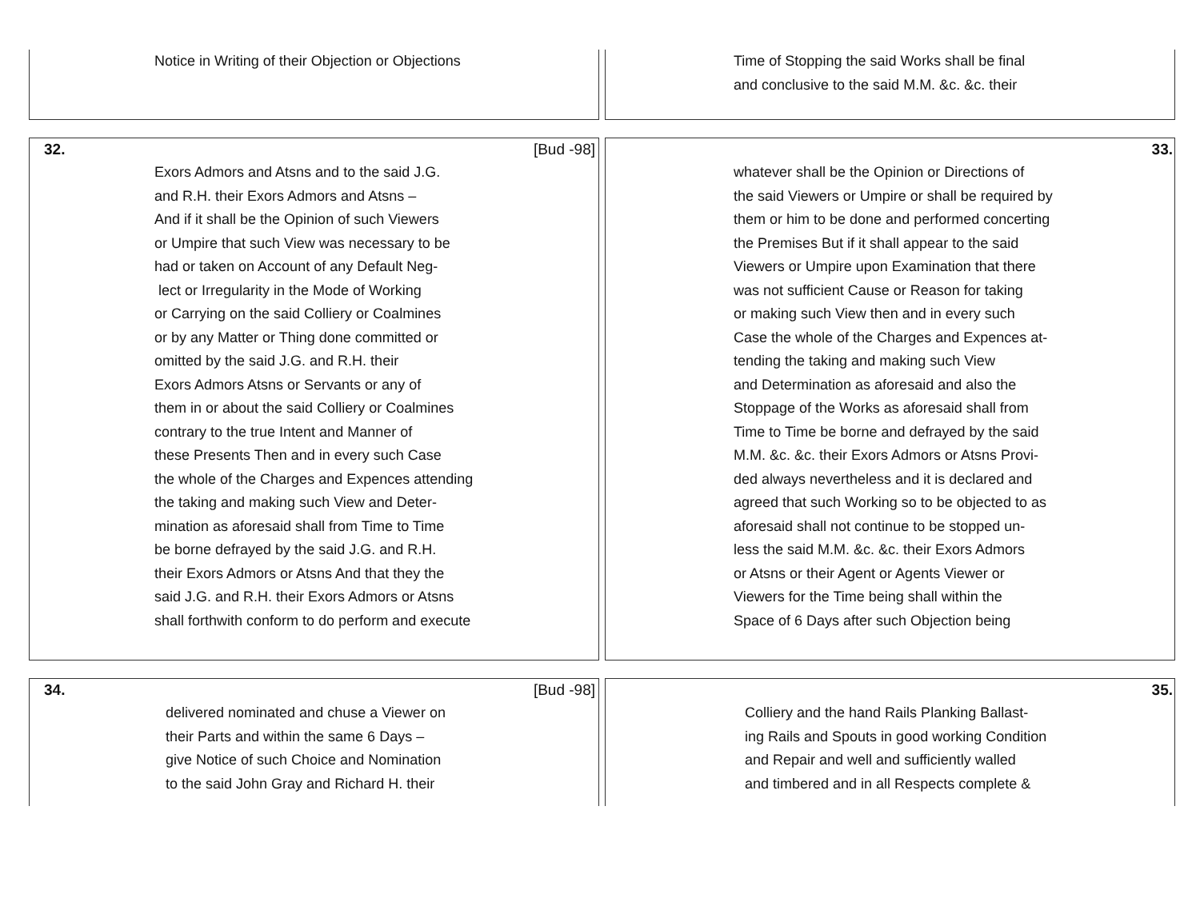Notice in Writing of their Objection or Objections Time of Stopping the said Works shall be final
and conclusive to the said M.M. &c. &c. their
32. [Bud -98]
Exors Admors and Atsns and to the said J.G.
and R.H. their Exors Admors and Atsns –
And if it shall be the Opinion of such Viewers
or Umpire that such View was necessary to be
had or taken on Account of any Default Neg-
lect or Irregularity in the Mode of Working
or Carrying on the said Colliery or Coalmines
or by any Matter or Thing done committed or
omitted by the said J.G. and R.H. their
Exors Admors Atsns or Servants or any of
them in or about the said Colliery or Coalmines
contrary to the true Intent and Manner of
these Presents Then and in every such Case
the whole of the Charges and Expences attending
the taking and making such View and Deter-
mination as aforesaid shall from Time to Time
be borne defrayed by the said J.G. and R.H.
their Exors Admors or Atsns And that they the
said J.G. and R.H. their Exors Admors or Atsns
shall forthwith conform to do perform and execute
33.
whatever shall be the Opinion or Directions of
the said Viewers or Umpire or shall be required by
them or him to be done and performed concerting
the Premises But if it shall appear to the said
Viewers or Umpire upon Examination that there
was not sufficient Cause or Reason for taking
or making such View then and in every such
Case the whole of the Charges and Expences at-
tending the taking and making such View
and Determination as aforesaid and also the
Stoppage of the Works as aforesaid shall from
Time to Time be borne and defrayed by the said
M.M. &c. &c. their Exors Admors or Atsns Provi-
ded always nevertheless and it is declared and
agreed that such Working so to be objected to as
aforesaid shall not continue to be stopped un-
less the said M.M. &c. &c. their Exors Admors
or Atsns or their Agent or Agents Viewer or
Viewers for the Time being shall within the
Space of 6 Days after such Objection being
34. [Bud -98]
delivered nominated and chuse a Viewer on
their Parts and within the same 6 Days –
give Notice of such Choice and Nomination
to the said John Gray and Richard H. their
35.
Colliery and the hand Rails Planking Ballast-
ing Rails and Spouts in good working Condition
and Repair and well and sufficiently walled
and timbered and in all Respects complete &